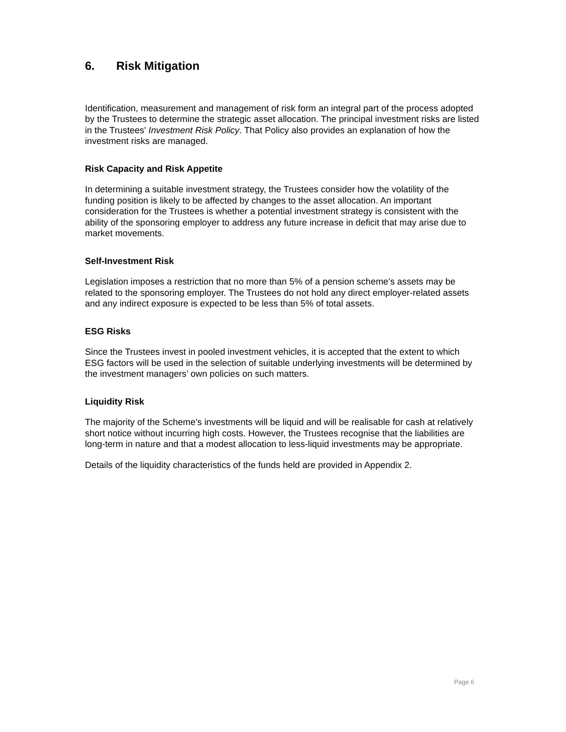6. Risk Mitigation
Identification, measurement and management of risk form an integral part of the process adopted by the Trustees to determine the strategic asset allocation. The principal investment risks are listed in the Trustees' Investment Risk Policy. That Policy also provides an explanation of how the investment risks are managed.
Risk Capacity and Risk Appetite
In determining a suitable investment strategy, the Trustees consider how the volatility of the funding position is likely to be affected by changes to the asset allocation. An important consideration for the Trustees is whether a potential investment strategy is consistent with the ability of the sponsoring employer to address any future increase in deficit that may arise due to market movements.
Self-Investment Risk
Legislation imposes a restriction that no more than 5% of a pension scheme’s assets may be related to the sponsoring employer. The Trustees do not hold any direct employer-related assets and any indirect exposure is expected to be less than 5% of total assets.
ESG Risks
Since the Trustees invest in pooled investment vehicles, it is accepted that the extent to which ESG factors will be used in the selection of suitable underlying investments will be determined by the investment managers’ own policies on such matters.
Liquidity Risk
The majority of the Scheme’s investments will be liquid and will be realisable for cash at relatively short notice without incurring high costs. However, the Trustees recognise that the liabilities are long-term in nature and that a modest allocation to less-liquid investments may be appropriate.
Details of the liquidity characteristics of the funds held are provided in Appendix 2.
Page 6